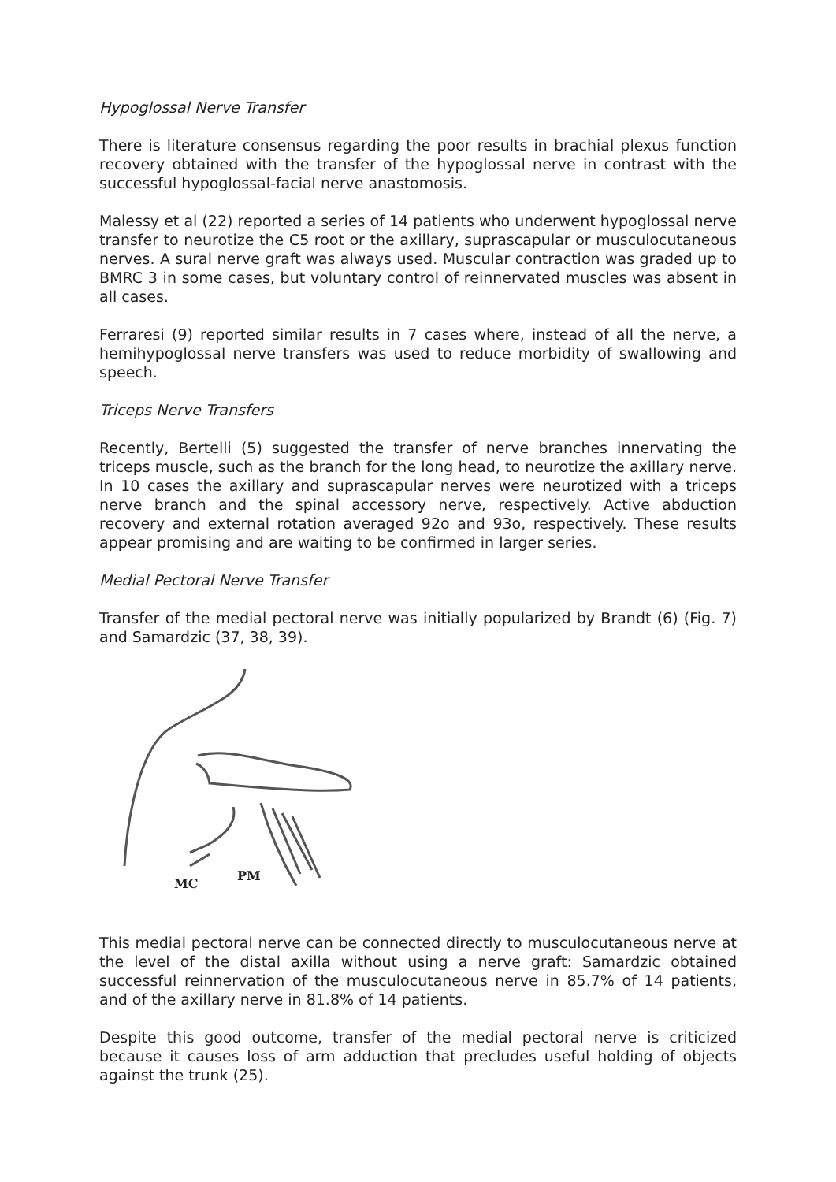Hypoglossal Nerve Transfer
There is literature consensus regarding the poor results in brachial plexus function recovery obtained with the transfer of the hypoglossal nerve in contrast with the successful hypoglossal-facial nerve anastomosis.
Malessy et al (22) reported a series of 14 patients who underwent hypoglossal nerve transfer to neurotize the C5 root or the axillary, suprascapular or musculocutaneous nerves. A sural nerve graft was always used. Muscular contraction was graded up to BMRC 3 in some cases, but voluntary control of reinnervated muscles was absent in all cases.
Ferraresi (9) reported similar results in 7 cases where, instead of all the nerve, a hemihypoglossal nerve transfers was used to reduce morbidity of swallowing and speech.
Triceps Nerve Transfers
Recently, Bertelli (5) suggested the transfer of nerve branches innervating the triceps muscle, such as the branch for the long head, to neurotize the axillary nerve. In 10 cases the axillary and suprascapular nerves were neurotized with a triceps nerve branch and the spinal accessory nerve, respectively. Active abduction recovery and external rotation averaged 92o and 93o, respectively. These results appear promising and are waiting to be confirmed in larger series.
Medial Pectoral Nerve Transfer
Transfer of the medial pectoral nerve was initially popularized by Brandt (6) (Fig. 7) and Samardzic (37, 38, 39).
MC
PM
This medial pectoral nerve can be connected directly to musculocutaneous nerve at the level of the distal axilla without using a nerve graft: Samardzic obtained successful reinnervation of the musculocutaneous nerve in 85.7% of 14 patients, and of the axillary nerve in 81.8% of 14 patients.
Despite this good outcome, transfer of the medial pectoral nerve is criticized because it causes loss of arm adduction that precludes useful holding of objects against the trunk (25).